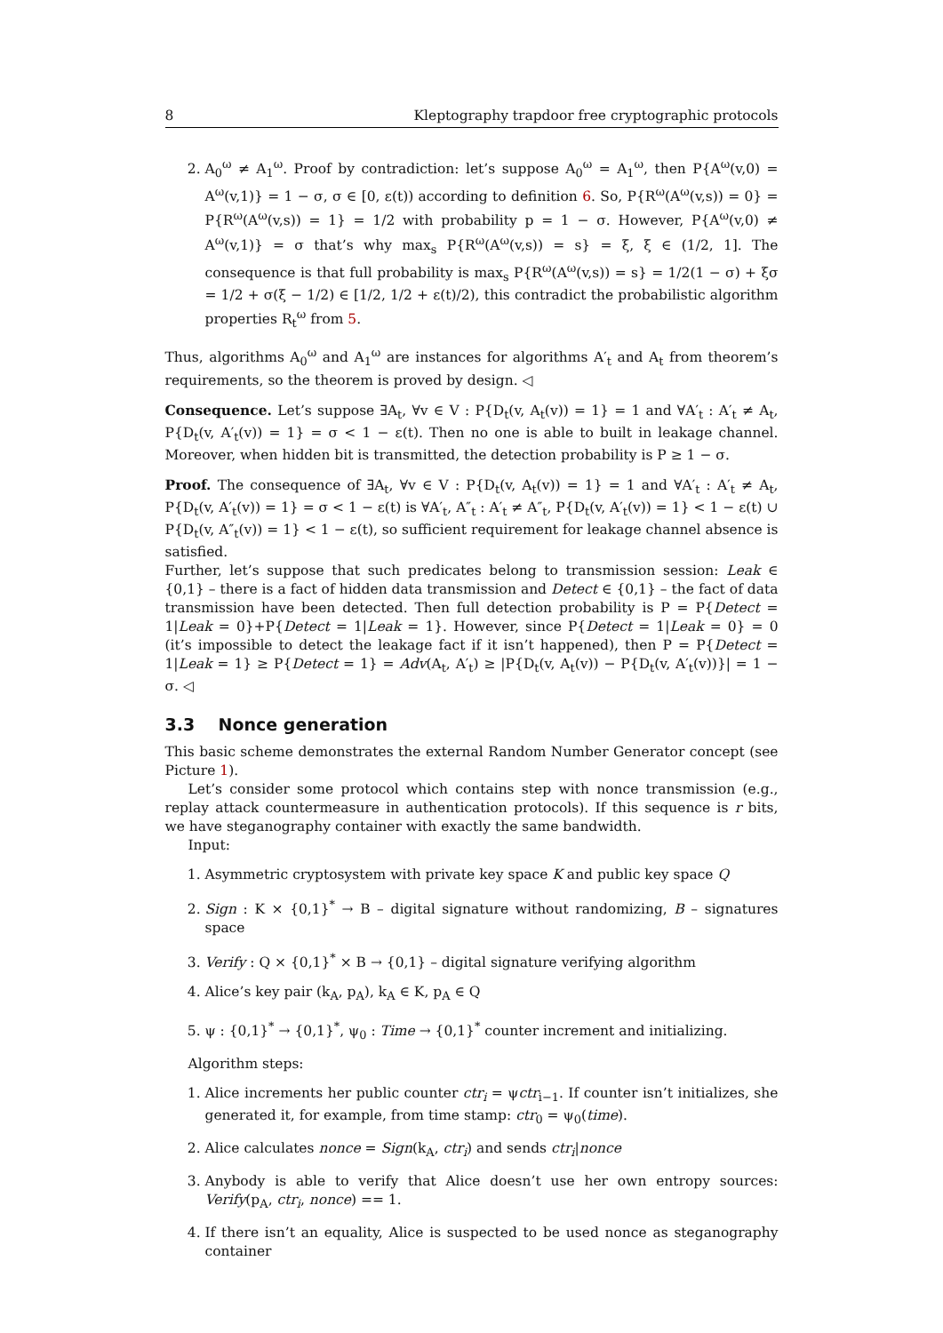8 Kleptography trapdoor free cryptographic protocols
2. A<sub>0</sub><sup>ω</sup> ≠ A<sub>1</sub><sup>ω</sup>. Proof by contradiction: let’s suppose A<sub>0</sub><sup>ω</sup> = A<sub>1</sub><sup>ω</sup>, then P{A<sup>ω</sup>(v,0) = A<sup>ω</sup>(v,1)} = 1 − σ, σ ∈ [0, ε(t)) according to definition 6. So, P{R<sup>ω</sup>(A<sup>ω</sup>(v,s)) = 0} = P{R<sup>ω</sup>(A<sup>ω</sup>(v,s)) = 1} = 1/2 with probability p = 1 − σ. However, P{A<sup>ω</sup>(v,0) ≠ A<sup>ω</sup>(v,1)} = σ that’s why max<sub>s</sub> P{R<sup>ω</sup>(A<sup>ω</sup>(v,s)) = s} = ξ, ξ ∈ (1/2, 1]. The consequence is that full probability is max<sub>s</sub> P{R<sup>ω</sup>(A<sup>ω</sup>(v,s)) = s} = 1/2(1 − σ) + ξσ = 1/2 + σ(ξ − 1/2) ∈ [1/2, 1/2 + ε(t)/2), this contradict the probabilistic algorithm properties R<sub>t</sub><sup>ω</sup> from 5.
Thus, algorithms A<sub>0</sub><sup>ω</sup> and A<sub>1</sub><sup>ω</sup> are instances for algorithms A′<sub>t</sub> and A<sub>t</sub> from theorem’s requirements, so the theorem is proved by design. ◁
Consequence. Let’s suppose ∃A<sub>t</sub>, ∀v ∈ V : P{D<sub>t</sub>(v, A<sub>t</sub>(v)) = 1} = 1 and ∀A′<sub>t</sub> : A′<sub>t</sub> ≠ A<sub>t</sub>, P{D<sub>t</sub>(v, A′<sub>t</sub>(v)) = 1} = σ < 1 − ε(t). Then no one is able to built in leakage channel. Moreover, when hidden bit is transmitted, the detection probability is P ≥ 1 − σ.
Proof. The consequence of ∃A<sub>t</sub>, ∀v ∈ V : P{D<sub>t</sub>(v, A<sub>t</sub>(v)) = 1} = 1 and ∀A′<sub>t</sub> : A′<sub>t</sub> ≠ A<sub>t</sub>, P{D<sub>t</sub>(v, A′<sub>t</sub>(v)) = 1} = σ < 1 − ε(t) is ∀A′<sub>t</sub>, A″<sub>t</sub> : A′<sub>t</sub> ≠ A″<sub>t</sub>, P{D<sub>t</sub>(v, A′<sub>t</sub>(v)) = 1} < 1 − ε(t) ∪ P{D<sub>t</sub>(v, A″<sub>t</sub>(v)) = 1} < 1 − ε(t), so sufficient requirement for leakage channel absence is satisfied.
Further, let’s suppose that such predicates belong to transmission session: Leak ∈ {0,1} – there is a fact of hidden data transmission and Detect ∈ {0,1} – the fact of data transmission have been detected. Then full detection probability is P = P{Detect = 1|Leak = 0}+P{Detect = 1|Leak = 1}. However, since P{Detect = 1|Leak = 0} = 0 (it’s impossible to detect the leakage fact if it isn’t happened), then P = P{Detect = 1|Leak = 1} ≥ P{Detect = 1} = Adv(A<sub>t</sub>, A′<sub>t</sub>) ≥ |P{D<sub>t</sub>(v, A<sub>t</sub>(v)) − P{D<sub>t</sub>(v, A′<sub>t</sub>(v))}| = 1 − σ. ◁
3.3 Nonce generation
This basic scheme demonstrates the external Random Number Generator concept (see Picture 1).
Let’s consider some protocol which contains step with nonce transmission (e.g., replay attack countermeasure in authentication protocols). If this sequence is r bits, we have steganography container with exactly the same bandwidth.
Input:
1. Asymmetric cryptosystem with private key space K and public key space Q
2. Sign : K × {0,1}<sup>*</sup> → B – digital signature without randomizing, B – signatures space
3. Verify : Q × {0,1}<sup>*</sup> × B → {0,1} – digital signature verifying algorithm
4. Alice’s key pair (k<sub>A</sub>, p<sub>A</sub>), k<sub>A</sub> ∈ K, p<sub>A</sub> ∈ Q
5. ψ : {0,1}<sup>*</sup> → {0,1}<sup>*</sup>, ψ<sub>0</sub> : Time → {0,1}<sup>*</sup> counter increment and initializing.
Algorithm steps:
1. Alice increments her public counter ctr<sub>i</sub> = ψctr<sub>i−1</sub>. If counter isn’t initializes, she generated it, for example, from time stamp: ctr<sub>0</sub> = ψ<sub>0</sub>(time).
2. Alice calculates nonce = Sign(k<sub>A</sub>, ctr<sub>i</sub>) and sends ctr<sub>i</sub>|nonce
3. Anybody is able to verify that Alice doesn’t use her own entropy sources: Verify(p<sub>A</sub>, ctr<sub>i</sub>, nonce) == 1.
4. If there isn’t an equality, Alice is suspected to be used nonce as steganography container